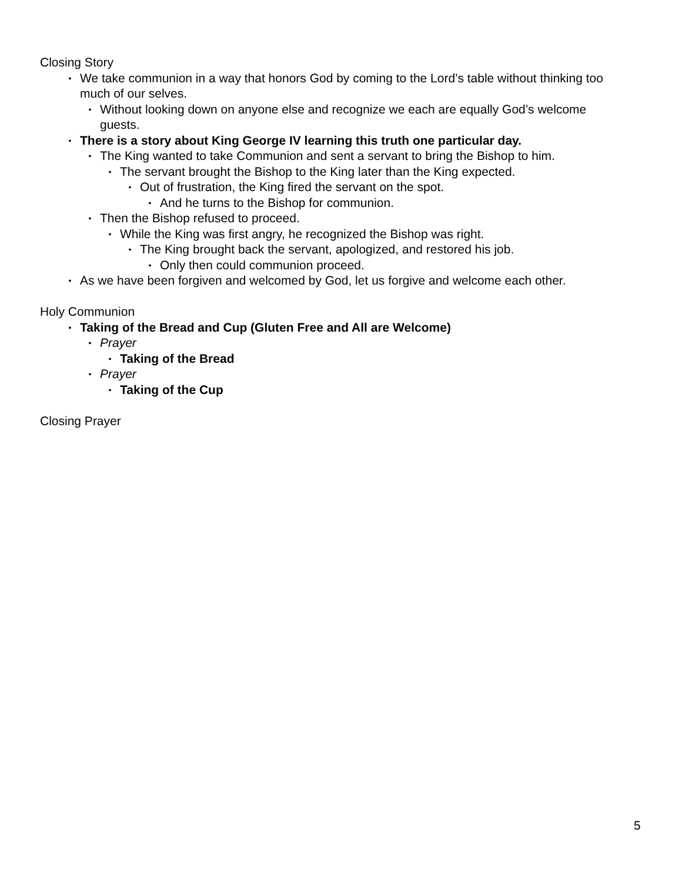Closing Story
• We take communion in a way that honors God by coming to the Lord’s table without thinking too much of our selves.
• Without looking down on anyone else and recognize we each are equally God’s welcome guests.
• There is a story about King George IV learning this truth one particular day.
• The King wanted to take Communion and sent a servant to bring the Bishop to him.
• The servant brought the Bishop to the King later than the King expected.
• Out of frustration, the King fired the servant on the spot.
• And he turns to the Bishop for communion.
• Then the Bishop refused to proceed.
• While the King was first angry, he recognized the Bishop was right.
• The King brought back the servant, apologized, and restored his job.
• Only then could communion proceed.
• As we have been forgiven and welcomed by God, let us forgive and welcome each other.
Holy Communion
• Taking of the Bread and Cup (Gluten Free and All are Welcome)
• Prayer
• Taking of the Bread
• Prayer
• Taking of the Cup
Closing Prayer
5